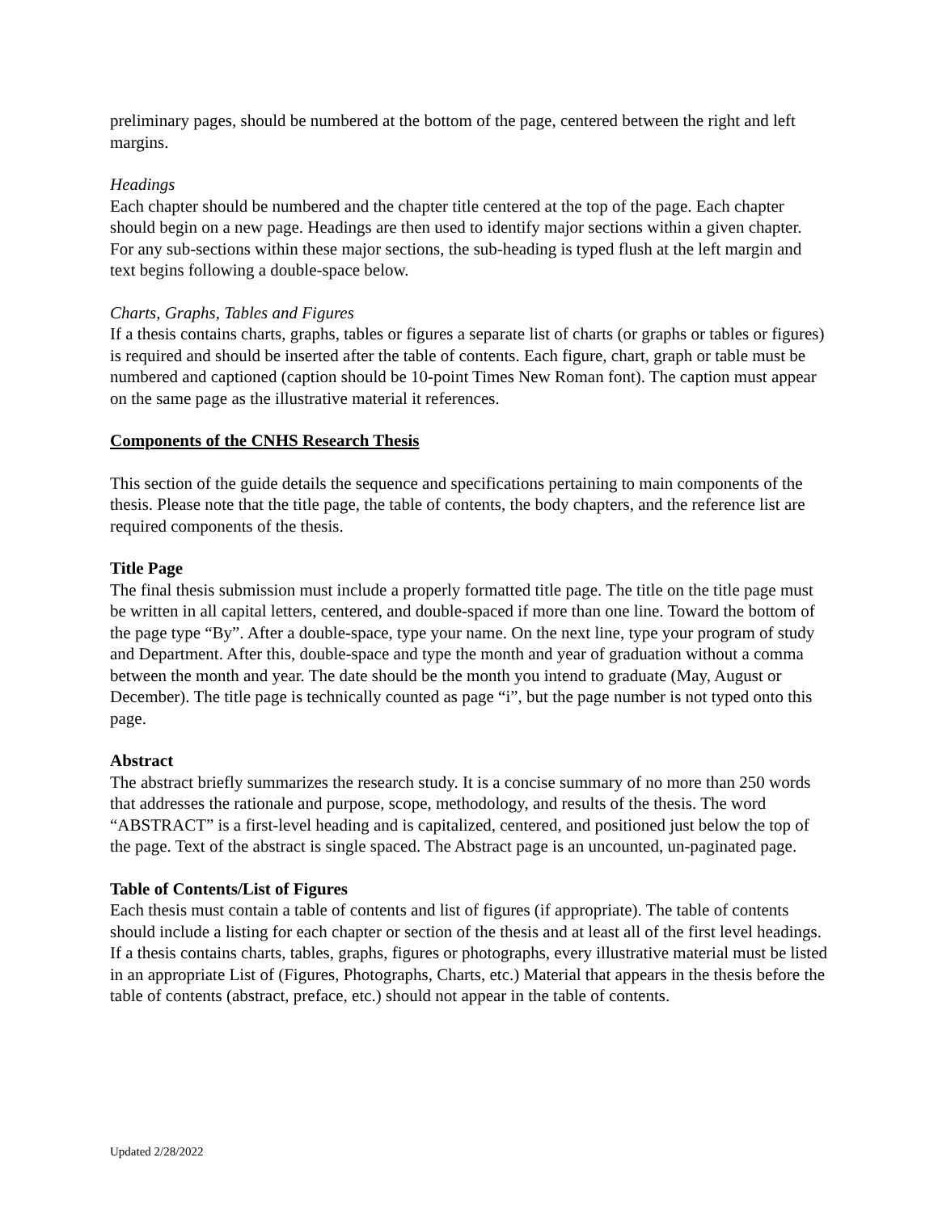preliminary pages, should be numbered at the bottom of the page, centered between the right and left margins.
Headings
Each chapter should be numbered and the chapter title centered at the top of the page. Each chapter should begin on a new page. Headings are then used to identify major sections within a given chapter. For any sub-sections within these major sections, the sub-heading is typed flush at the left margin and text begins following a double-space below.
Charts, Graphs, Tables and Figures
If a thesis contains charts, graphs, tables or figures a separate list of charts (or graphs or tables or figures) is required and should be inserted after the table of contents. Each figure, chart, graph or table must be numbered and captioned (caption should be 10-point Times New Roman font). The caption must appear on the same page as the illustrative material it references.
Components of the CNHS Research Thesis
This section of the guide details the sequence and specifications pertaining to main components of the thesis. Please note that the title page, the table of contents, the body chapters, and the reference list are required components of the thesis.
Title Page
The final thesis submission must include a properly formatted title page. The title on the title page must be written in all capital letters, centered, and double-spaced if more than one line. Toward the bottom of the page type “By”. After a double-space, type your name. On the next line, type your program of study and Department. After this, double-space and type the month and year of graduation without a comma between the month and year. The date should be the month you intend to graduate (May, August or December). The title page is technically counted as page “i”, but the page number is not typed onto this page.
Abstract
The abstract briefly summarizes the research study. It is a concise summary of no more than 250 words that addresses the rationale and purpose, scope, methodology, and results of the thesis. The word “ABSTRACT” is a first-level heading and is capitalized, centered, and positioned just below the top of the page. Text of the abstract is single spaced. The Abstract page is an uncounted, un-paginated page.
Table of Contents/List of Figures
Each thesis must contain a table of contents and list of figures (if appropriate). The table of contents should include a listing for each chapter or section of the thesis and at least all of the first level headings. If a thesis contains charts, tables, graphs, figures or photographs, every illustrative material must be listed in an appropriate List of (Figures, Photographs, Charts, etc.) Material that appears in the thesis before the table of contents (abstract, preface, etc.) should not appear in the table of contents.
Updated 2/28/2022